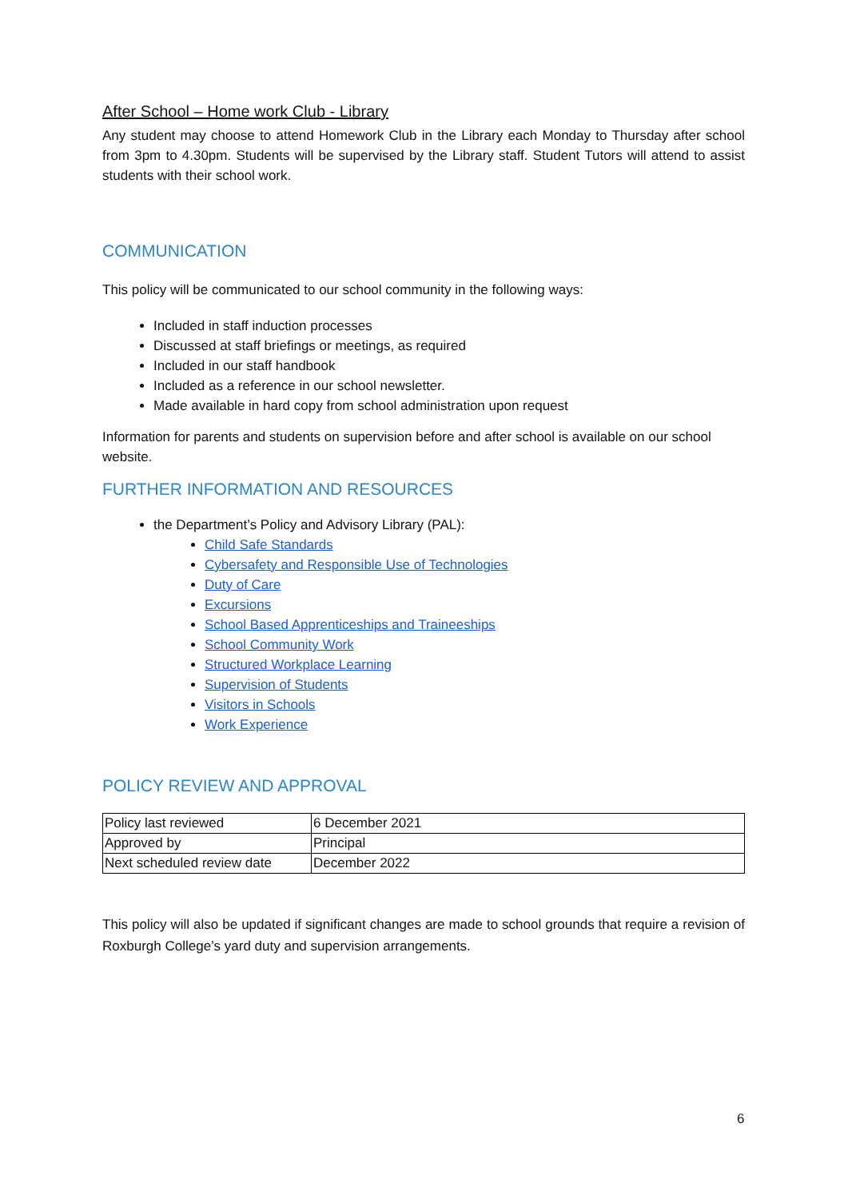After School – Home work Club - Library
Any student may choose to attend Homework Club in the Library each Monday to Thursday after school from 3pm to 4.30pm. Students will be supervised by the Library staff. Student Tutors will attend to assist students with their school work.
COMMUNICATION
This policy will be communicated to our school community in the following ways:
Included in staff induction processes
Discussed at staff briefings or meetings, as required
Included in our staff handbook
Included as a reference in our school newsletter.
Made available in hard copy from school administration upon request
Information for parents and students on supervision before and after school is available on our school website.
FURTHER INFORMATION AND RESOURCES
the Department’s Policy and Advisory Library (PAL):
Child Safe Standards
Cybersafety and Responsible Use of Technologies
Duty of Care
Excursions
School Based Apprenticeships and Traineeships
School Community Work
Structured Workplace Learning
Supervision of Students
Visitors in Schools
Work Experience
POLICY REVIEW AND APPROVAL
| Policy last reviewed | 6 December 2021 |
| Approved by | Principal |
| Next scheduled review date | December 2022 |
This policy will also be updated if significant changes are made to school grounds that require a revision of Roxburgh College’s yard duty and supervision arrangements.
6